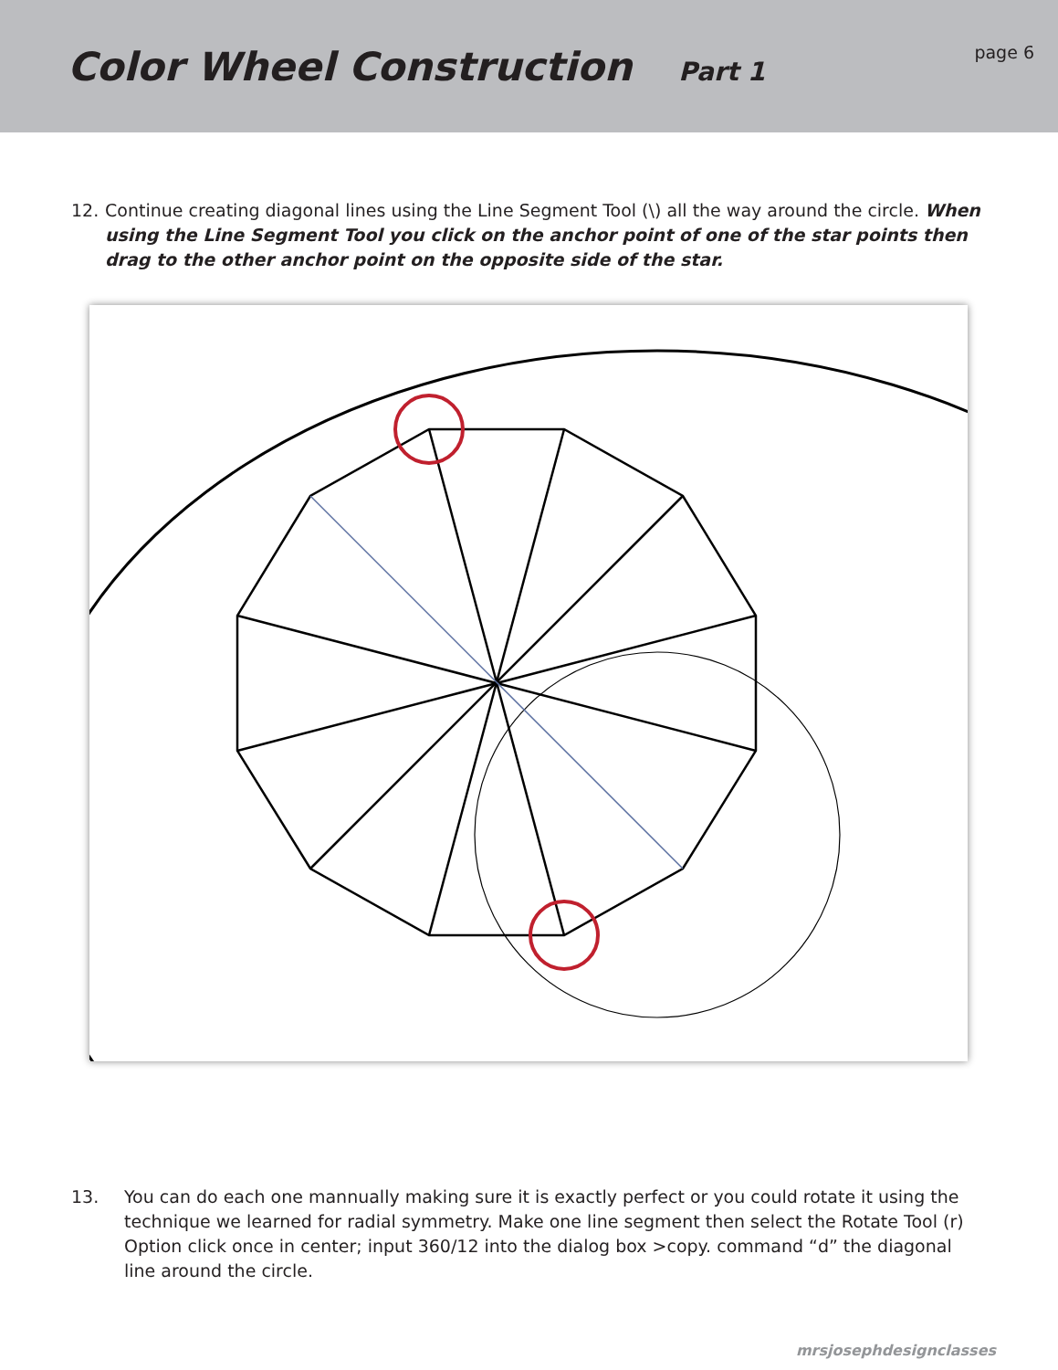Color Wheel Construction Part 1
page 6
12. Continue creating diagonal lines using the Line Segment Tool (\) all the way around the circle. When using the Line Segment Tool you click on the anchor point of one of the star points then drag to the other anchor point on the opposite side of the star.
13. You can do each one mannually making sure it is exactly perfect or you could rotate it using the technique we learned for radial symmetry. Make one line segment then select the Rotate Tool (r) Option click once in center; input 360/12 into the dialog box >copy. command “d” the diagonal line around the circle.
mrsjosephdesignclasses